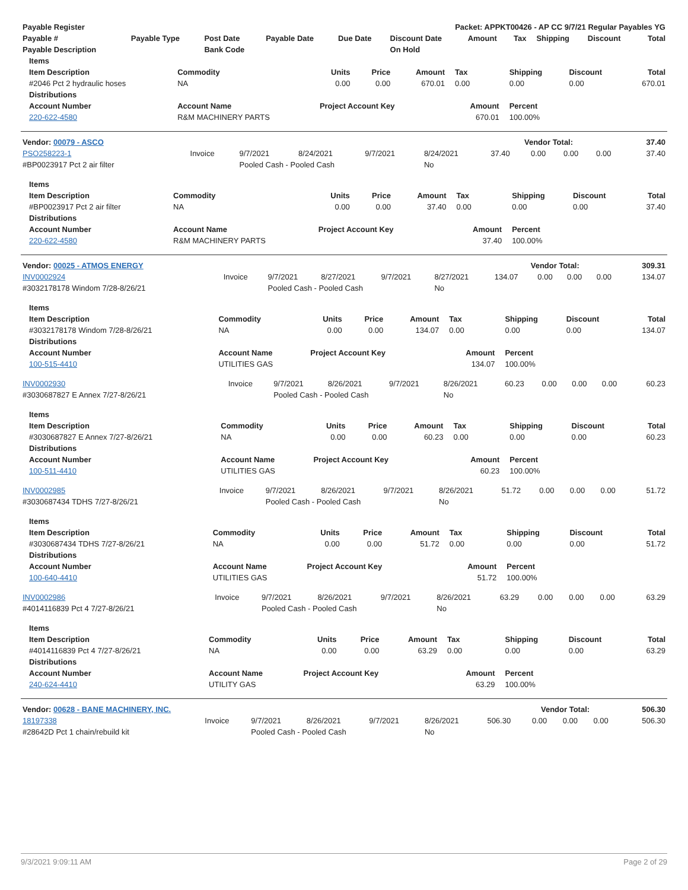| Payable Register | Packet: APPKT00426 - AP CC 9/7/21 Regular Payables YG |
| --- | --- |
| Payable # | Payable Type | Post Date | Payable Date | Due Date | Discount Date | Amount | Tax | Shipping | Discount | Total |
| --- | --- | --- | --- | --- | --- | --- | --- | --- | --- | --- |
| Payable Description | | Bank Code | | | On Hold | | | | | |
| Items | | | | | | | | |
| --- | --- | --- | --- | --- | --- | --- | --- | --- |
| Item Description | Commodity | Units | Price | Amount | Tax | Shipping | Discount | Total |
| #2046 Pct 2 hydraulic hoses | NA | 0.00 | 0.00 | 670.01 | 0.00 | 0.00 | 0.00 | 670.01 |
| Distributions | | | | | | | | |
| Account Number | Account Name | Project Account Key | | | Amount | Percent | | |
| 220-622-4580 | R&M MACHINERY PARTS | | | | 670.01 | 100.00% | | |
| Vendor: 00079 - ASCO | Vendor Total: | 37.40 |
| --- | --- | --- |
| PSO258223-1 | Invoice | 9/7/2021 | 8/24/2021 | 9/7/2021 | 8/24/2021 | 37.40 | 0.00 | 0.00 | 0.00 | 37.40 |
| #BP0023917 Pct 2 air filter | | Pooled Cash - Pooled Cash | | | No | | | | | |
| Items | | | | | | | | |
| --- | --- | --- | --- | --- | --- | --- | --- | --- |
| Item Description | Commodity | Units | Price | Amount | Tax | Shipping | Discount | Total |
| #BP0023917 Pct 2 air filter | NA | 0.00 | 0.00 | 37.40 | 0.00 | 0.00 | 0.00 | 37.40 |
| Distributions | | | | | | | | |
| Account Number | Account Name | Project Account Key | | | Amount | Percent | | |
| 220-622-4580 | R&M MACHINERY PARTS | | | | 37.40 | 100.00% | | |
| Vendor: 00025 - ATMOS ENERGY | Vendor Total: | 309.31 |
| --- | --- | --- |
| INV0002924 | Invoice | 9/7/2021 | 8/27/2021 | 9/7/2021 | 8/27/2021 | 134.07 | 0.00 | 0.00 | 0.00 | 134.07 |
| #3032178178 Windom 7/28-8/26/21 | | Pooled Cash - Pooled Cash | | | No | | | | | |
| Items | | | | | | | | |
| --- | --- | --- | --- | --- | --- | --- | --- | --- |
| Item Description | Commodity | Units | Price | Amount | Tax | Shipping | Discount | Total |
| #3032178178 Windom 7/28-8/26/21 | NA | 0.00 | 0.00 | 134.07 | 0.00 | 0.00 | 0.00 | 134.07 |
| Distributions | | | | | | | | |
| Account Number | Account Name | Project Account Key | | | Amount | Percent | | |
| 100-515-4410 | UTILITIES GAS | | | | 134.07 | 100.00% | | |
| INV0002930 | Invoice | 9/7/2021 | 8/26/2021 | 9/7/2021 | 8/26/2021 | 60.23 | 0.00 | 0.00 | 0.00 | 60.23 |
| #3030687827 E Annex 7/27-8/26/21 | | Pooled Cash - Pooled Cash | | | No | | | | | |
| Items | | | | | | | | |
| --- | --- | --- | --- | --- | --- | --- | --- | --- |
| Item Description | Commodity | Units | Price | Amount | Tax | Shipping | Discount | Total |
| #3030687827 E Annex 7/27-8/26/21 | NA | 0.00 | 0.00 | 60.23 | 0.00 | 0.00 | 0.00 | 60.23 |
| Distributions | | | | | | | | |
| Account Number | Account Name | Project Account Key | | | Amount | Percent | | |
| 100-511-4410 | UTILITIES GAS | | | | 60.23 | 100.00% | | |
| INV0002985 | Invoice | 9/7/2021 | 8/26/2021 | 9/7/2021 | 8/26/2021 | 51.72 | 0.00 | 0.00 | 0.00 | 51.72 |
| #3030687434 TDHS 7/27-8/26/21 | | Pooled Cash - Pooled Cash | | | No | | | | | |
| Items | | | | | | | | |
| --- | --- | --- | --- | --- | --- | --- | --- | --- |
| Item Description | Commodity | Units | Price | Amount | Tax | Shipping | Discount | Total |
| #3030687434 TDHS 7/27-8/26/21 | NA | 0.00 | 0.00 | 51.72 | 0.00 | 0.00 | 0.00 | 51.72 |
| Distributions | | | | | | | | |
| Account Number | Account Name | Project Account Key | | | Amount | Percent | | |
| 100-640-4410 | UTILITIES GAS | | | | 51.72 | 100.00% | | |
| INV0002986 | Invoice | 9/7/2021 | 8/26/2021 | 9/7/2021 | 8/26/2021 | 63.29 | 0.00 | 0.00 | 0.00 | 63.29 |
| #4014116839 Pct 4 7/27-8/26/21 | | Pooled Cash - Pooled Cash | | | No | | | | | |
| Items | | | | | | | | |
| --- | --- | --- | --- | --- | --- | --- | --- | --- |
| Item Description | Commodity | Units | Price | Amount | Tax | Shipping | Discount | Total |
| #4014116839 Pct 4 7/27-8/26/21 | NA | 0.00 | 0.00 | 63.29 | 0.00 | 0.00 | 0.00 | 63.29 |
| Distributions | | | | | | | | |
| Account Number | Account Name | Project Account Key | | | Amount | Percent | | |
| 240-624-4410 | UTILITY GAS | | | | 63.29 | 100.00% | | |
| Vendor: 00628 - BANE MACHINERY, INC. | Vendor Total: | 506.30 |
| --- | --- | --- |
| 18197338 | Invoice | 9/7/2021 | 8/26/2021 | 9/7/2021 | 8/26/2021 | 506.30 | 0.00 | 0.00 | 0.00 | 506.30 |
| #28642D Pct 1 chain/rebuild kit | | Pooled Cash - Pooled Cash | | | No | | | | | |
9/3/2021 9:09:11 AM Page 2 of 29